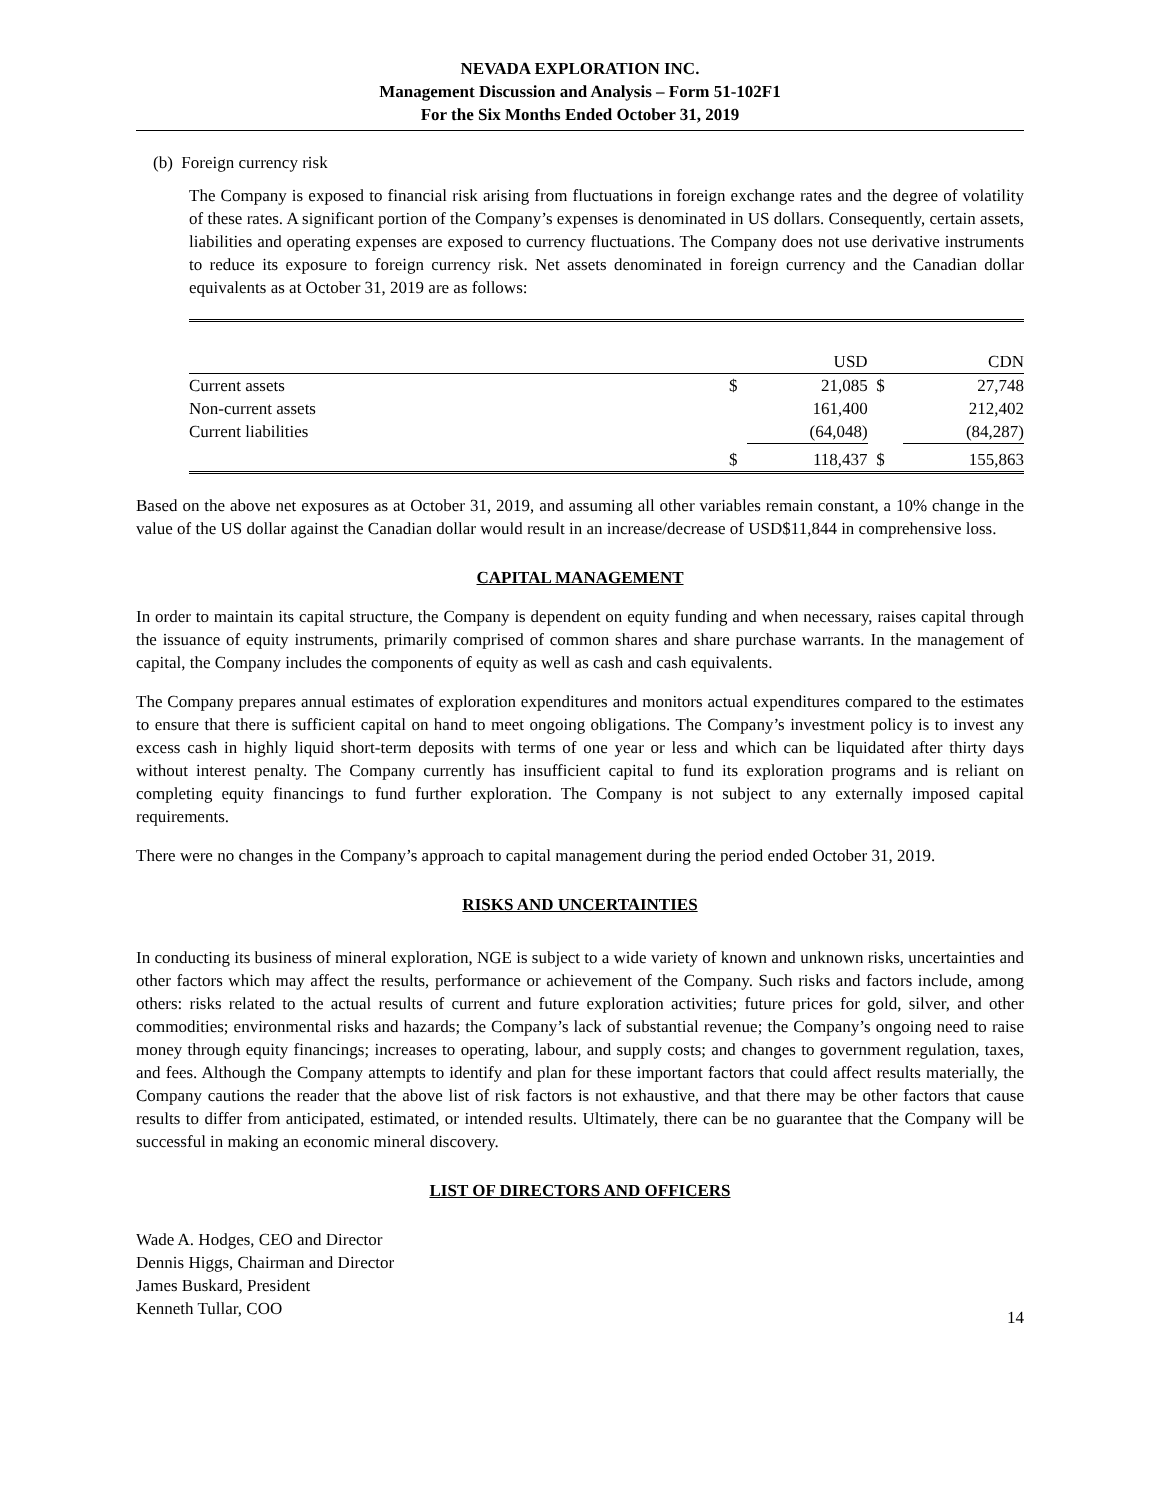NEVADA EXPLORATION INC.
Management Discussion and Analysis – Form 51-102F1
For the Six Months Ended October 31, 2019
(b) Foreign currency risk
The Company is exposed to financial risk arising from fluctuations in foreign exchange rates and the degree of volatility of these rates. A significant portion of the Company’s expenses is denominated in US dollars. Consequently, certain assets, liabilities and operating expenses are exposed to currency fluctuations. The Company does not use derivative instruments to reduce its exposure to foreign currency risk. Net assets denominated in foreign currency and the Canadian dollar equivalents as at October 31, 2019 are as follows:
| | | USD | | CDN |
| Current assets | $ | 21,085 | $ | 27,748 |
| Non-current assets | | 161,400 | | 212,402 |
| Current liabilities | | (64,048) | | (84,287) |
| | $ | 118,437 | $ | 155,863 |
Based on the above net exposures as at October 31, 2019, and assuming all other variables remain constant, a 10% change in the value of the US dollar against the Canadian dollar would result in an increase/decrease of USD$11,844 in comprehensive loss.
CAPITAL MANAGEMENT
In order to maintain its capital structure, the Company is dependent on equity funding and when necessary, raises capital through the issuance of equity instruments, primarily comprised of common shares and share purchase warrants. In the management of capital, the Company includes the components of equity as well as cash and cash equivalents.
The Company prepares annual estimates of exploration expenditures and monitors actual expenditures compared to the estimates to ensure that there is sufficient capital on hand to meet ongoing obligations. The Company’s investment policy is to invest any excess cash in highly liquid short-term deposits with terms of one year or less and which can be liquidated after thirty days without interest penalty. The Company currently has insufficient capital to fund its exploration programs and is reliant on completing equity financings to fund further exploration. The Company is not subject to any externally imposed capital requirements.
There were no changes in the Company’s approach to capital management during the period ended October 31, 2019.
RISKS AND UNCERTAINTIES
In conducting its business of mineral exploration, NGE is subject to a wide variety of known and unknown risks, uncertainties and other factors which may affect the results, performance or achievement of the Company. Such risks and factors include, among others: risks related to the actual results of current and future exploration activities; future prices for gold, silver, and other commodities; environmental risks and hazards; the Company’s lack of substantial revenue; the Company’s ongoing need to raise money through equity financings; increases to operating, labour, and supply costs; and changes to government regulation, taxes, and fees. Although the Company attempts to identify and plan for these important factors that could affect results materially, the Company cautions the reader that the above list of risk factors is not exhaustive, and that there may be other factors that cause results to differ from anticipated, estimated, or intended results. Ultimately, there can be no guarantee that the Company will be successful in making an economic mineral discovery.
LIST OF DIRECTORS AND OFFICERS
Wade A. Hodges, CEO and Director
Dennis Higgs, Chairman and Director
James Buskard, President
Kenneth Tullar, COO
14